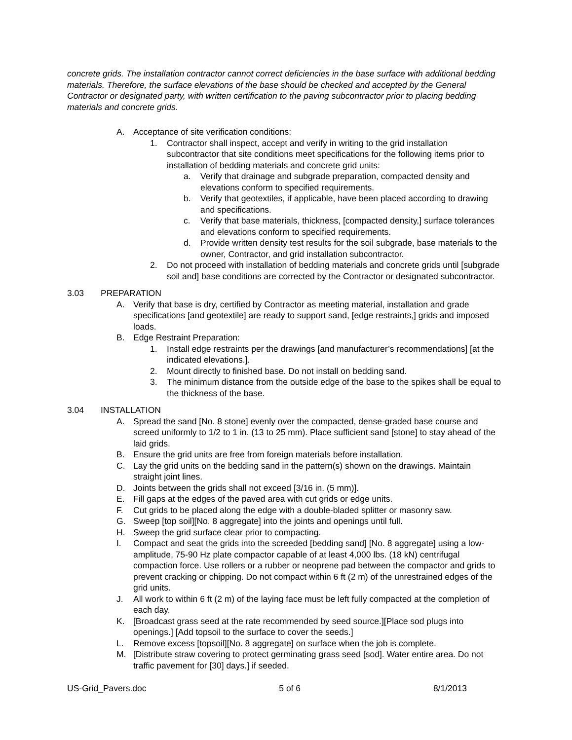concrete grids. The installation contractor cannot correct deficiencies in the base surface with additional bedding materials. Therefore, the surface elevations of the base should be checked and accepted by the General Contractor or designated party, with written certification to the paving subcontractor prior to placing bedding materials and concrete grids.
A. Acceptance of site verification conditions:
1. Contractor shall inspect, accept and verify in writing to the grid installation subcontractor that site conditions meet specifications for the following items prior to installation of bedding materials and concrete grid units:
a. Verify that drainage and subgrade preparation, compacted density and elevations conform to specified requirements.
b. Verify that geotextiles, if applicable, have been placed according to drawing and specifications.
c. Verify that base materials, thickness, [compacted density,] surface tolerances and elevations conform to specified requirements.
d. Provide written density test results for the soil subgrade, base materials to the owner, Contractor, and grid installation subcontractor.
2. Do not proceed with installation of bedding materials and concrete grids until [subgrade soil and] base conditions are corrected by the Contractor or designated subcontractor.
3.03 PREPARATION
A. Verify that base is dry, certified by Contractor as meeting material, installation and grade specifications [and geotextile] are ready to support sand, [edge restraints,] grids and imposed loads.
B. Edge Restraint Preparation:
1. Install edge restraints per the drawings [and manufacturer’s recommendations] [at the indicated elevations.].
2. Mount directly to finished base. Do not install on bedding sand.
3. The minimum distance from the outside edge of the base to the spikes shall be equal to the thickness of the base.
3.04 INSTALLATION
A. Spread the sand [No. 8 stone] evenly over the compacted, dense-graded base course and screed uniformly to 1/2 to 1 in. (13 to 25 mm). Place sufficient sand [stone] to stay ahead of the laid grids.
B. Ensure the grid units are free from foreign materials before installation.
C. Lay the grid units on the bedding sand in the pattern(s) shown on the drawings. Maintain straight joint lines.
D. Joints between the grids shall not exceed [3/16 in. (5 mm)].
E. Fill gaps at the edges of the paved area with cut grids or edge units.
F. Cut grids to be placed along the edge with a double-bladed splitter or masonry saw.
G. Sweep [top soil][No. 8 aggregate] into the joints and openings until full.
H. Sweep the grid surface clear prior to compacting.
I. Compact and seat the grids into the screeded [bedding sand] [No. 8 aggregate] using a low-amplitude, 75-90 Hz plate compactor capable of at least 4,000 lbs. (18 kN) centrifugal compaction force. Use rollers or a rubber or neoprene pad between the compactor and grids to prevent cracking or chipping. Do not compact within 6 ft (2 m) of the unrestrained edges of the grid units.
J. All work to within 6 ft (2 m) of the laying face must be left fully compacted at the completion of each day.
K. [Broadcast grass seed at the rate recommended by seed source.][Place sod plugs into openings.] [Add topsoil to the surface to cover the seeds.]
L. Remove excess [topsoil][No. 8 aggregate] on surface when the job is complete.
M. [Distribute straw covering to protect germinating grass seed [sod]. Water entire area. Do not traffic pavement for [30] days.] if seeded.
US-Grid_Pavers.doc 5 of 6 8/1/2013